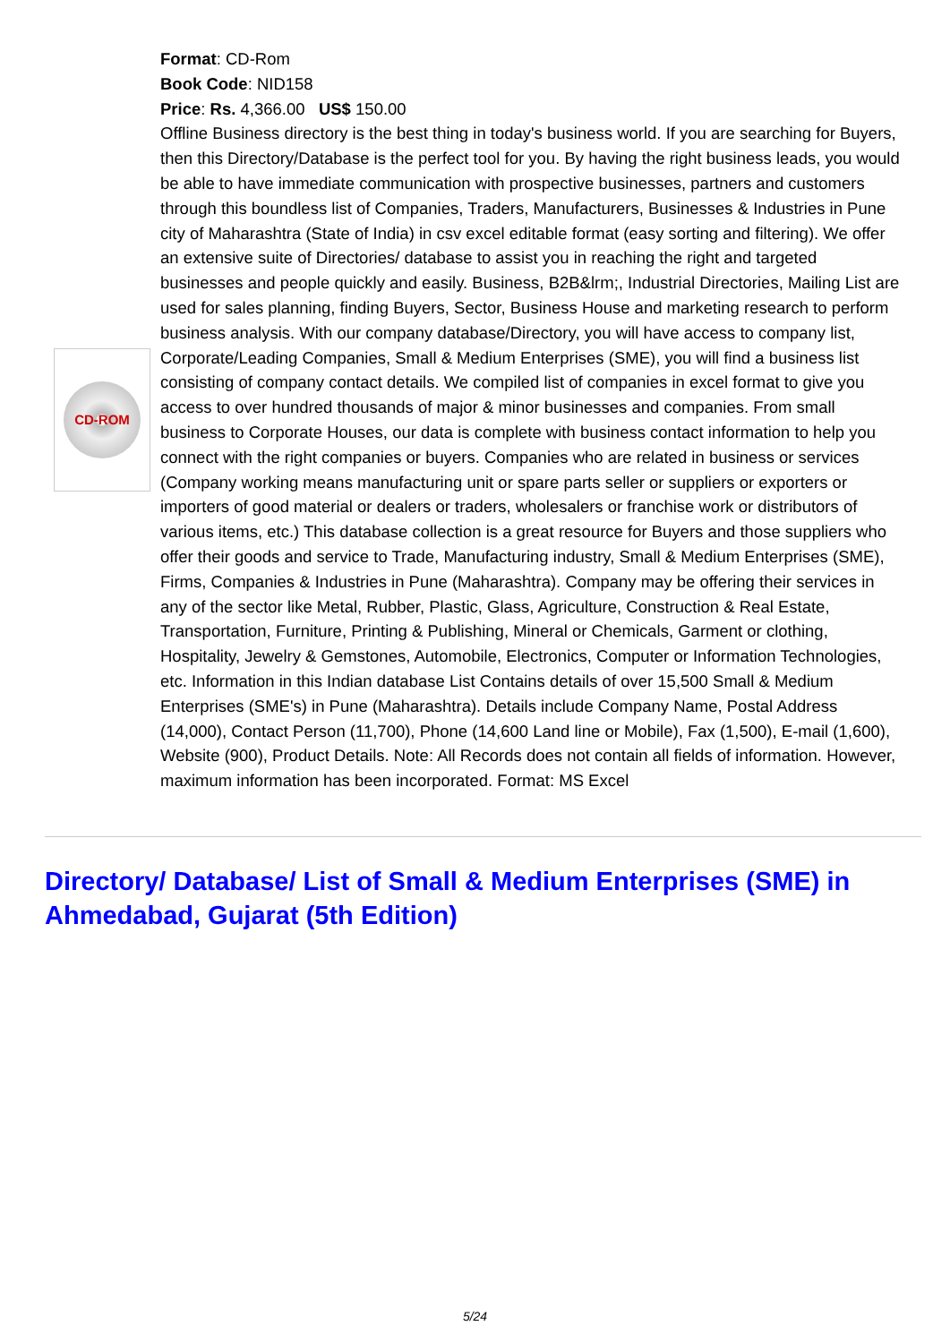CD-ROM
Format: CD-Rom
Book Code: NID158
Price: Rs. 4,366.00 US$ 150.00
Offline Business directory is the best thing in today's business world. If you are searching for Buyers, then this Directory/Database is the perfect tool for you. By having the right business leads, you would be able to have immediate communication with prospective businesses, partners and customers through this boundless list of Companies, Traders, Manufacturers, Businesses & Industries in Pune city of Maharashtra (State of India) in csv excel editable format (easy sorting and filtering). We offer an extensive suite of Directories/ database to assist you in reaching the right and targeted businesses and people quickly and easily. Business, B2B&lrm;, Industrial Directories, Mailing List are used for sales planning, finding Buyers, Sector, Business House and marketing research to perform business analysis. With our company database/Directory, you will have access to company list, Corporate/Leading Companies, Small & Medium Enterprises (SME), you will find a business list consisting of company contact details. We compiled list of companies in excel format to give you access to over hundred thousands of major & minor businesses and companies. From small business to Corporate Houses, our data is complete with business contact information to help you connect with the right companies or buyers. Companies who are related in business or services (Company working means manufacturing unit or spare parts seller or suppliers or exporters or importers of good material or dealers or traders, wholesalers or franchise work or distributors of various items, etc.) This database collection is a great resource for Buyers and those suppliers who offer their goods and service to Trade, Manufacturing industry, Small & Medium Enterprises (SME), Firms, Companies & Industries in Pune (Maharashtra). Company may be offering their services in any of the sector like Metal, Rubber, Plastic, Glass, Agriculture, Construction & Real Estate, Transportation, Furniture, Printing & Publishing, Mineral or Chemicals, Garment or clothing, Hospitality, Jewelry & Gemstones, Automobile, Electronics, Computer or Information Technologies, etc. Information in this Indian database List Contains details of over 15,500 Small & Medium Enterprises (SME's) in Pune (Maharashtra). Details include Company Name, Postal Address (14,000), Contact Person (11,700), Phone (14,600 Land line or Mobile), Fax (1,500), E-mail (1,600), Website (900), Product Details. Note: All Records does not contain all fields of information. However, maximum information has been incorporated. Format: MS Excel
Directory/ Database/ List of Small & Medium Enterprises (SME) in Ahmedabad, Gujarat (5th Edition)
5/24